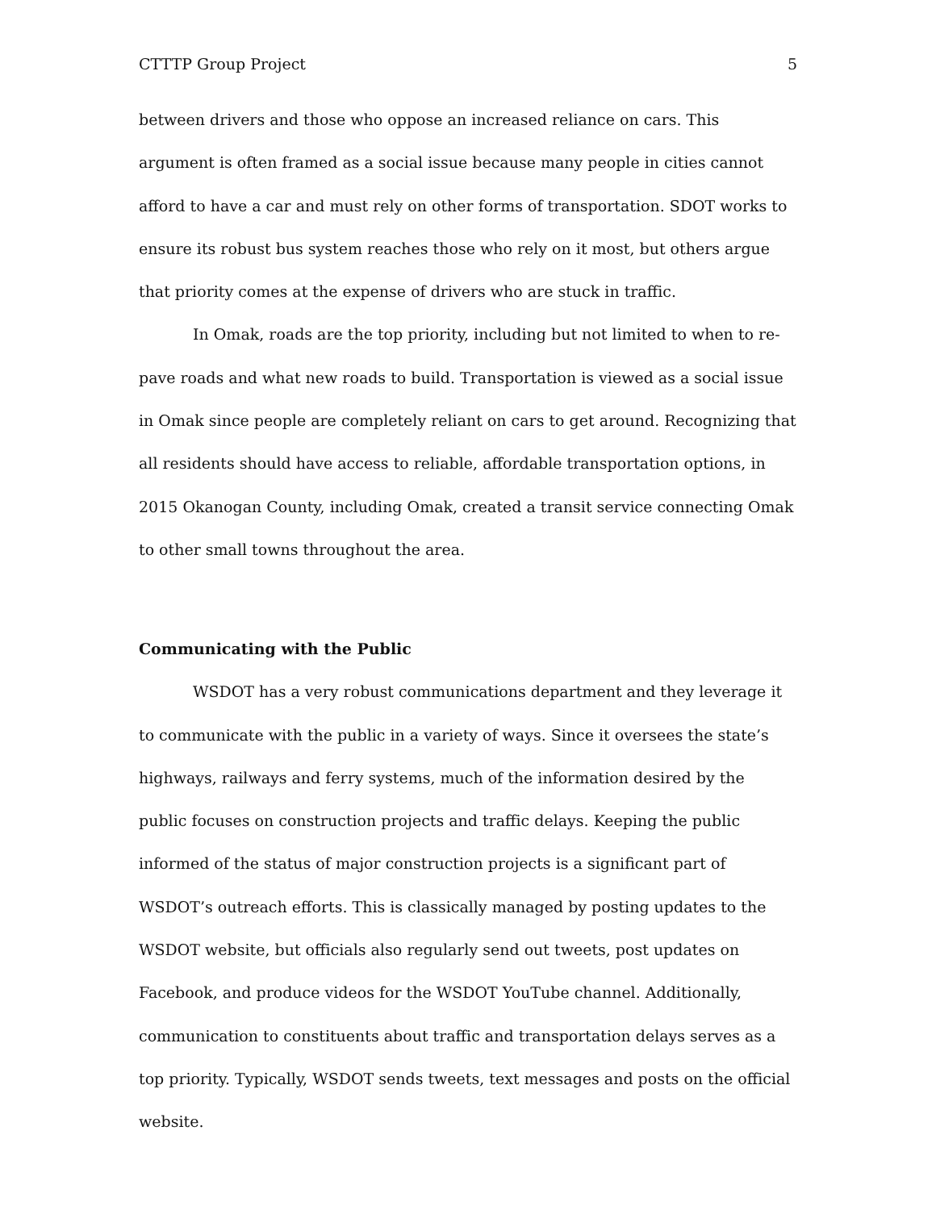CTTTP Group Project 5
between drivers and those who oppose an increased reliance on cars. This argument is often framed as a social issue because many people in cities cannot afford to have a car and must rely on other forms of transportation. SDOT works to ensure its robust bus system reaches those who rely on it most, but others argue that priority comes at the expense of drivers who are stuck in traffic.
In Omak, roads are the top priority, including but not limited to when to re-pave roads and what new roads to build. Transportation is viewed as a social issue in Omak since people are completely reliant on cars to get around. Recognizing that all residents should have access to reliable, affordable transportation options, in 2015 Okanogan County, including Omak, created a transit service connecting Omak to other small towns throughout the area.
Communicating with the Public
WSDOT has a very robust communications department and they leverage it to communicate with the public in a variety of ways. Since it oversees the state’s highways, railways and ferry systems, much of the information desired by the public focuses on construction projects and traffic delays. Keeping the public informed of the status of major construction projects is a significant part of WSDOT’s outreach efforts. This is classically managed by posting updates to the WSDOT website, but officials also regularly send out tweets, post updates on Facebook, and produce videos for the WSDOT YouTube channel. Additionally, communication to constituents about traffic and transportation delays serves as a top priority. Typically, WSDOT sends tweets, text messages and posts on the official website.